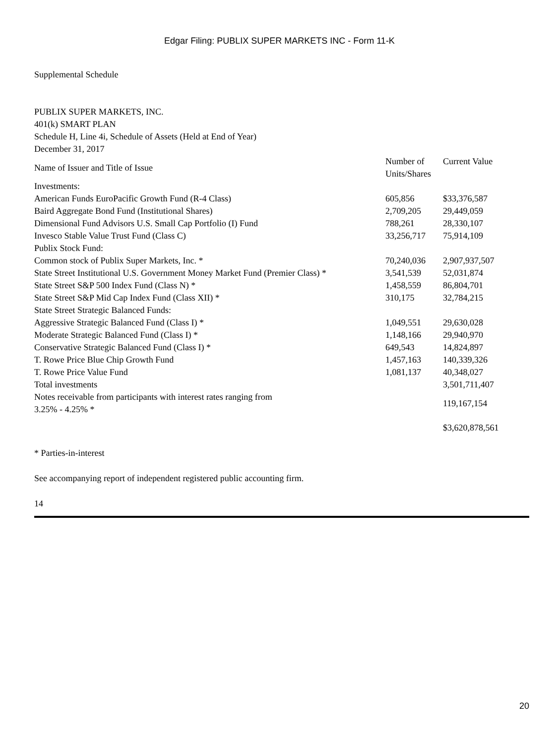Edgar Filing: PUBLIX SUPER MARKETS INC - Form 11-K
Supplemental Schedule
PUBLIX SUPER MARKETS, INC.
401(k) SMART PLAN
Schedule H, Line 4i, Schedule of Assets (Held at End of Year)
December 31, 2017
| Name of Issuer and Title of Issue | Number of Units/Shares | Current Value |
| --- | --- | --- |
| Investments: | | |
| American Funds EuroPacific Growth Fund (R-4 Class) | 605,856 | $33,376,587 |
| Baird Aggregate Bond Fund (Institutional Shares) | 2,709,205 | 29,449,059 |
| Dimensional Fund Advisors U.S. Small Cap Portfolio (I) Fund | 788,261 | 28,330,107 |
| Invesco Stable Value Trust Fund (Class C) | 33,256,717 | 75,914,109 |
| Publix Stock Fund: | | |
| Common stock of Publix Super Markets, Inc. * | 70,240,036 | 2,907,937,507 |
| State Street Institutional U.S. Government Money Market Fund (Premier Class) * | 3,541,539 | 52,031,874 |
| State Street S&P 500 Index Fund (Class N) * | 1,458,559 | 86,804,701 |
| State Street S&P Mid Cap Index Fund (Class XII) * | 310,175 | 32,784,215 |
| State Street Strategic Balanced Funds: | | |
| Aggressive Strategic Balanced Fund (Class I) * | 1,049,551 | 29,630,028 |
| Moderate Strategic Balanced Fund (Class I) * | 1,148,166 | 29,940,970 |
| Conservative Strategic Balanced Fund (Class I) * | 649,543 | 14,824,897 |
| T. Rowe Price Blue Chip Growth Fund | 1,457,163 | 140,339,326 |
| T. Rowe Price Value Fund | 1,081,137 | 40,348,027 |
| Total investments | | 3,501,711,407 |
| Notes receivable from participants with interest rates ranging from 3.25% - 4.25% * | | 119,167,154 |
| | | $3,620,878,561 |
* Parties-in-interest
See accompanying report of independent registered public accounting firm.
14
20